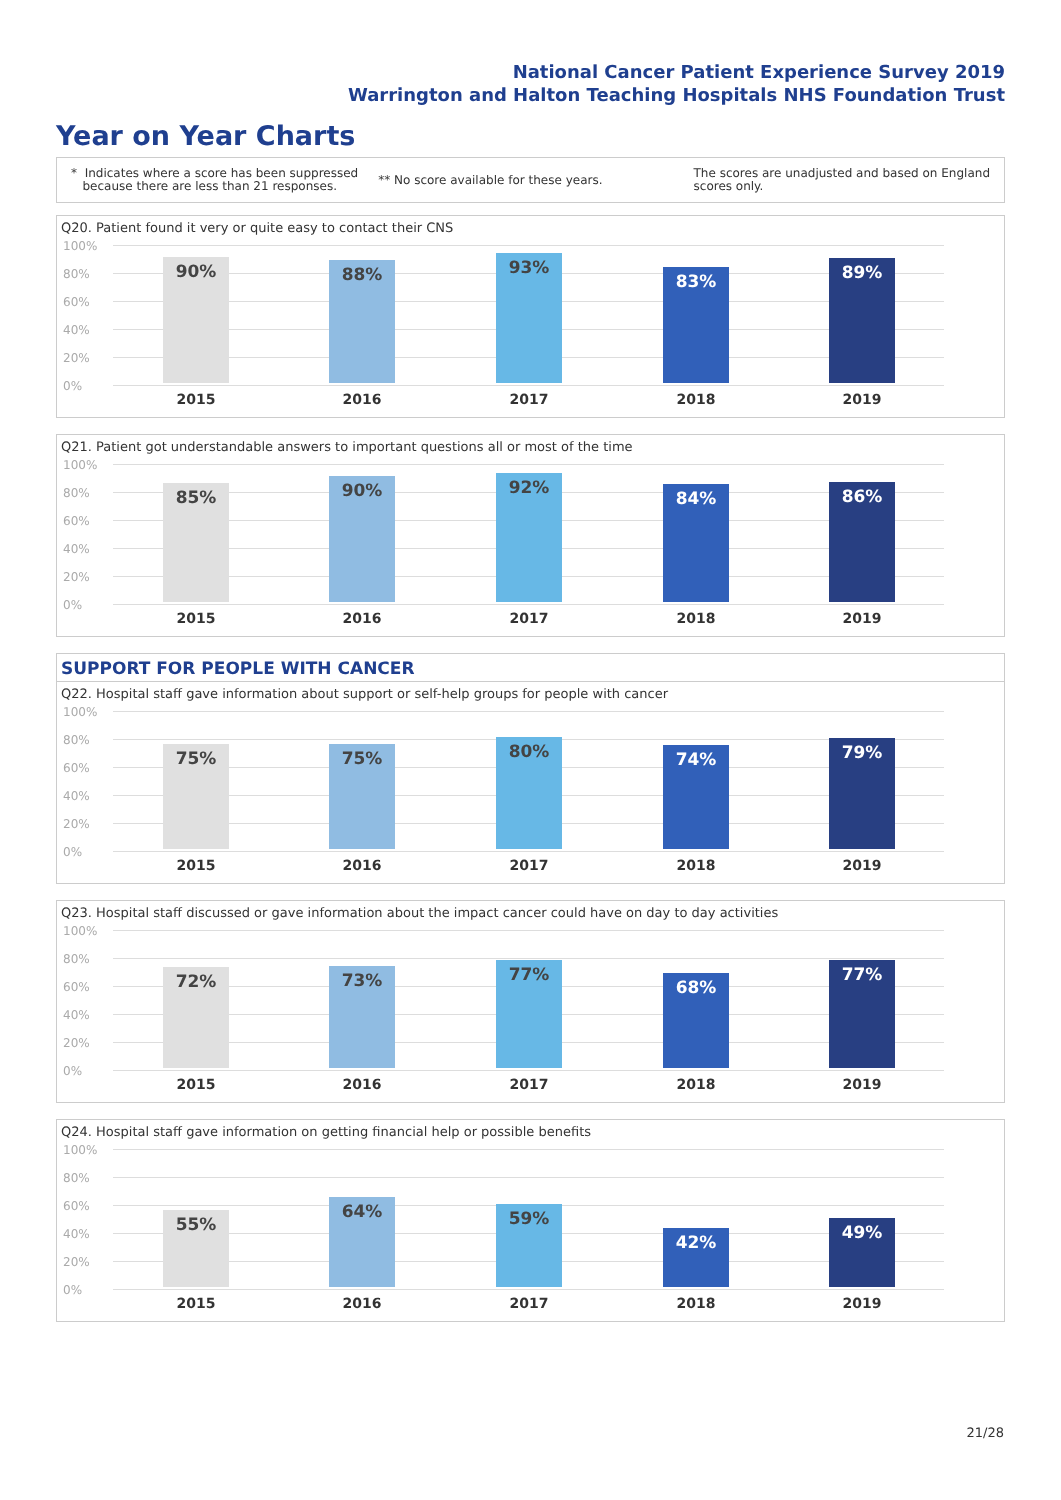National Cancer Patient Experience Survey 2019
Warrington and Halton Teaching Hospitals NHS Foundation Trust
Year on Year Charts
* Indicates where a score has been suppressed
because there are less than 21 responses. ** No score available for these years. The scores are unadjusted and based on England
scores only.
Q20. Patient found it very or quite easy to contact their CNS
100%
80%
60%
40%
20%
0%
90% 88% 93% 83% 89%
2015 2016 2017 2018 2019
Q21. Patient got understandable answers to important questions all or most of the time
100%
80%
60%
40%
20%
0%
85% 90% 92% 84% 86%
2015 2016 2017 2018 2019
SUPPORT FOR PEOPLE WITH CANCER
Q22. Hospital staff gave information about support or self-help groups for people with cancer
100%
80%
60%
40%
20%
0%
75% 75% 80% 74% 79%
2015 2016 2017 2018 2019
Q23. Hospital staff discussed or gave information about the impact cancer could have on day to day activities
100%
80%
60%
40%
20%
0%
72% 73% 77% 68% 77%
2015 2016 2017 2018 2019
Q24. Hospital staff gave information on getting financial help or possible benefits
100%
80%
60%
40%
20%
0%
55% 64% 59% 42% 49%
2015 2016 2017 2018 2019
21/28